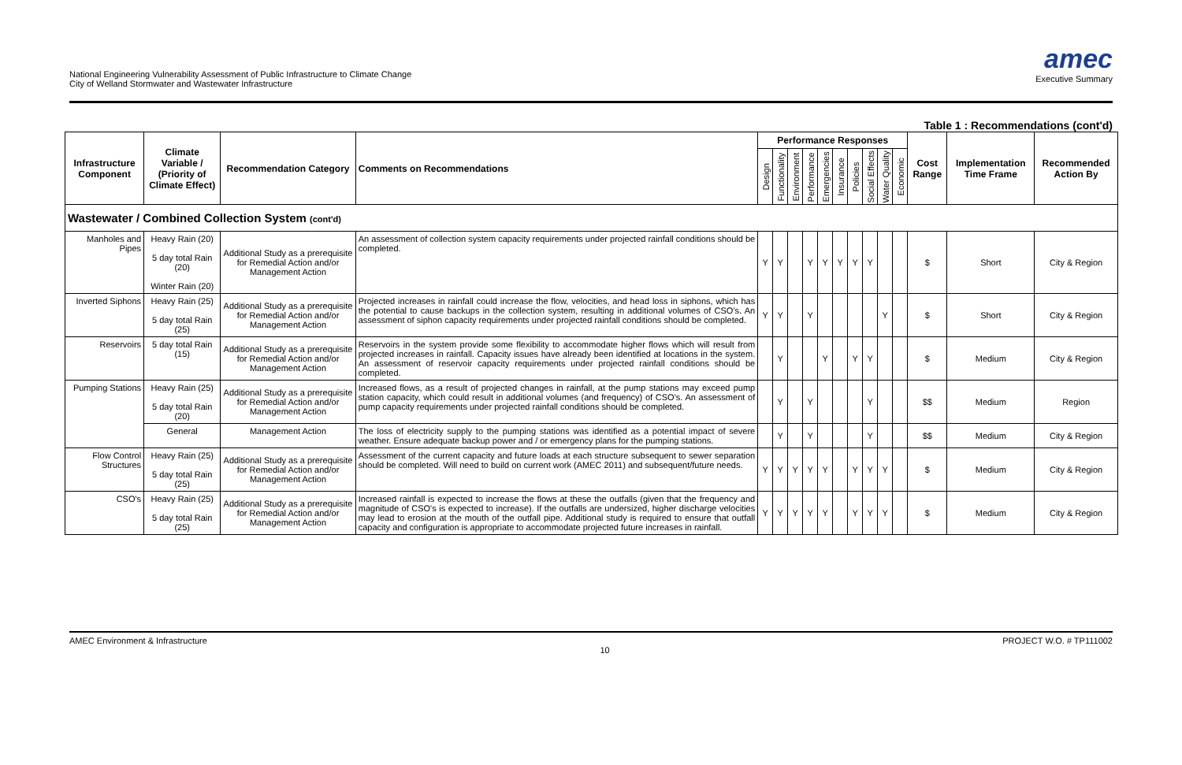National Engineering Vulnerability Assessment of Public Infrastructure to Climate Change
City of Welland Stormwater and Wastewater Infrastructure
amec
Executive Summary
Table 1 : Recommendations (cont'd)
| Infrastructure Component | Climate Variable / (Priority of Climate Effect) | Recommendation Category | Comments on Recommendations | Performance Responses | | | | | | | | | | Cost Range | Implementation Time Frame | Recommended Action By |
| --- | --- | --- | --- | --- | --- | --- | --- | --- | --- | --- | --- | --- | --- | --- | --- | --- |
| | | | | Design | Functionality | Environment | Performance | Emergencies | Insurance | Policies | Social Effects | Water Quality | Economic | | | |
| Wastewater / Combined Collection System (cont'd) | | | | | | | | | | | | | | | | |
| Manholes and Pipes | Heavy Rain (20) 5 day total Rain (20) Winter Rain (20) | Additional Study as a prerequisite for Remedial Action and/or Management Action | An assessment of collection system capacity requirements under projected rainfall conditions should be completed. | Y | Y | | Y | Y | Y | Y | Y | | | $ | Short | City & Region |
| Inverted Siphons | Heavy Rain (25) 5 day total Rain (25) | Additional Study as a prerequisite for Remedial Action and/or Management Action | Projected increases in rainfall could increase the flow, velocities, and head loss in siphons, which has the potential to cause backups in the collection system, resulting in additional volumes of CSO's. An assessment of siphon capacity requirements under projected rainfall conditions should be completed. | Y | Y | | Y | | | | | Y | | $ | Short | City & Region |
| Reservoirs | 5 day total Rain (15) | Additional Study as a prerequisite for Remedial Action and/or Management Action | Reservoirs in the system provide some flexibility to accommodate higher flows which will result from projected increases in rainfall. Capacity issues have already been identified at locations in the system. An assessment of reservoir capacity requirements under projected rainfall conditions should be completed. | | Y | | | Y | | Y | Y | | | $ | Medium | City & Region |
| Pumping Stations | Heavy Rain (25) 5 day total Rain (20) | Additional Study as a prerequisite for Remedial Action and/or Management Action | Increased flows, as a result of projected changes in rainfall, at the pump stations may exceed pump station capacity, which could result in additional volumes (and frequency) of CSO's. An assessment of pump capacity requirements under projected rainfall conditions should be completed. | | Y | | Y | | | | Y | | | $$ | Medium | Region |
| | General | Management Action | The loss of electricity supply to the pumping stations was identified as a potential impact of severe weather. Ensure adequate backup power and / or emergency plans for the pumping stations. | | Y | | Y | | | | Y | | | $$ | Medium | City & Region |
| Flow Control Structures | Heavy Rain (25) 5 day total Rain (25) | Additional Study as a prerequisite for Remedial Action and/or Management Action | Assessment of the current capacity and future loads at each structure subsequent to sewer separation should be completed. Will need to build on current work (AMEC 2011) and subsequent/future needs. | Y | Y | Y | Y | Y | | Y | Y | Y | | $ | Medium | City & Region |
| CSO's | Heavy Rain (25) 5 day total Rain (25) | Additional Study as a prerequisite for Remedial Action and/or Management Action | Increased rainfall is expected to increase the flows at these the outfalls (given that the frequency and magnitude of CSO's is expected to increase). If the outfalls are undersized, higher discharge velocities may lead to erosion at the mouth of the outfall pipe. Additional study is required to ensure that outfall capacity and configuration is appropriate to accommodate projected future increases in rainfall. | Y | Y | Y | Y | Y | | Y | Y | Y | | $ | Medium | City & Region |
AMEC Environment & Infrastructure 10 PROJECT W.O. # TP111002